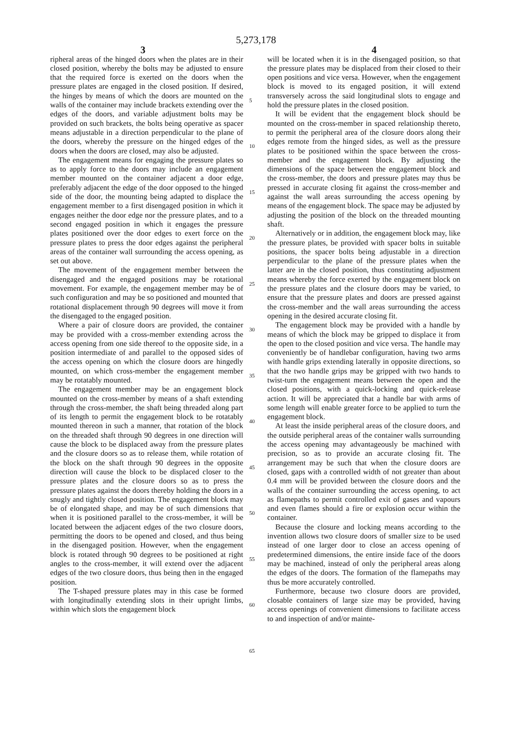5,273,178
3 4
ripheral areas of the hinged doors when the plates are in their closed position, whereby the bolts may be adjusted to ensure that the required force is exerted on the doors when the pressure plates are engaged in the closed position. If desired, the hinges by means of which the doors are mounted on the walls of the container may include brackets extending over the edges of the doors, and variable adjustment bolts may be provided on such brackets, the bolts being operative as spacer means adjustable in a direction perpendicular to the plane of the doors, whereby the pressure on the hinged edges of the doors when the doors are closed, may also be adjusted.
The engagement means for engaging the pressure plates so as to apply force to the doors may include an engagement member mounted on the container adjacent a door edge, preferably adjacent the edge of the door opposed to the hinged side of the door, the mounting being adapted to displace the engagement member to a first disengaged position in which it engages neither the door edge nor the pressure plates, and to a second engaged position in which it engages the pressure plates positioned over the door edges to exert force on the pressure plates to press the door edges against the peripheral areas of the container wall surrounding the access opening, as set out above.
The movement of the engagement member between the disengaged and the engaged positions may be rotational movement. For example, the engagement member may be of such configuration and may be so positioned and mounted that rotational displacement through 90 degrees will move it from the disengaged to the engaged position.
Where a pair of closure doors are provided, the container may be provided with a cross-member extending across the access opening from one side thereof to the opposite side, in a position intermediate of and parallel to the opposed sides of the access opening on which the closure doors are hingedly mounted, on which cross-member the engagement member may be rotatably mounted.
The engagement member may be an engagement block mounted on the cross-member by means of a shaft extending through the cross-member, the shaft being threaded along part of its length to permit the engagement block to be rotatably mounted thereon in such a manner, that rotation of the block on the threaded shaft through 90 degrees in one direction will cause the block to be displaced away from the pressure plates and the closure doors so as to release them, while rotation of the block on the shaft through 90 degrees in the opposite direction will cause the block to be displaced closer to the pressure plates and the closure doors so as to press the pressure plates against the doors thereby holding the doors in a snugly and tightly closed position. The engagement block may be of elongated shape, and may be of such dimensions that when it is positioned parallel to the cross-member, it will be located between the adjacent edges of the two closure doors, permitting the doors to be opened and closed, and thus being in the disengaged position. However, when the engagement block is rotated through 90 degrees to be positioned at right angles to the cross-member, it will extend over the adjacent edges of the two closure doors, thus being then in the engaged position.
The T-shaped pressure plates may in this case be formed with longitudinally extending slots in their upright limbs, within which slots the engagement block
5
10
15
20
25
30
35
40
45
50
55
60
65
will be located when it is in the disengaged position, so that the pressure plates may be displaced from their closed to their open positions and vice versa. However, when the engagement block is moved to its engaged position, it will extend transversely across the said longitudinal slots to engage and hold the pressure plates in the closed position.
It will be evident that the engagement block should be mounted on the cross-member in spaced relationship thereto, to permit the peripheral area of the closure doors along their edges remote from the hinged sides, as well as the pressure plates to be positioned within the space between the cross-member and the engagement block. By adjusting the dimensions of the space between the engagement block and the cross-member, the doors and pressure plates may thus be pressed in accurate closing fit against the cross-member and against the wall areas surrounding the access opening by means of the engagement block. The space may be adjusted by adjusting the position of the block on the threaded mounting shaft.
Alternatively or in addition, the engagement block may, like the pressure plates, be provided with spacer bolts in suitable positions, the spacer bolts being adjustable in a direction perpendicular to the plane of the pressure plates when the latter are in the closed position, thus constituting adjustment means whereby the force exerted by the engagement block on the pressure plates and the closure doors may be varied, to ensure that the pressure plates and doors are pressed against the cross-member and the wall areas surrounding the access opening in the desired accurate closing fit.
The engagement block may be provided with a handle by means of which the block may be gripped to displace it from the open to the closed position and vice versa. The handle may conveniently be of handlebar configuration, having two arms with handle grips extending laterally in opposite directions, so that the two handle grips may be gripped with two hands to twist-turn the engagement means between the open and the closed positions, with a quick-locking and quick-release action. It will be appreciated that a handle bar with arms of some length will enable greater force to be applied to turn the engagement block.
At least the inside peripheral areas of the closure doors, and the outside peripheral areas of the container walls surrounding the access opening may advantageously be machined with precision, so as to provide an accurate closing fit. The arrangement may be such that when the closure doors are closed, gaps with a controlled width of not greater than about 0.4 mm will be provided between the closure doors and the walls of the container surrounding the access opening, to act as flamepaths to permit controlled exit of gases and vapours and even flames should a fire or explosion occur within the container.
Because the closure and locking means according to the invention allows two closure doors of smaller size to be used instead of one larger door to close an access opening of predetermined dimensions, the entire inside face of the doors may be machined, instead of only the peripheral areas along the edges of the doors. The formation of the flamepaths may thus be more accurately controlled.
Furthermore, because two closure doors are provided, closable containers of large size may be provided, having access openings of convenient dimensions to facilitate access to and inspection of and/or mainte-